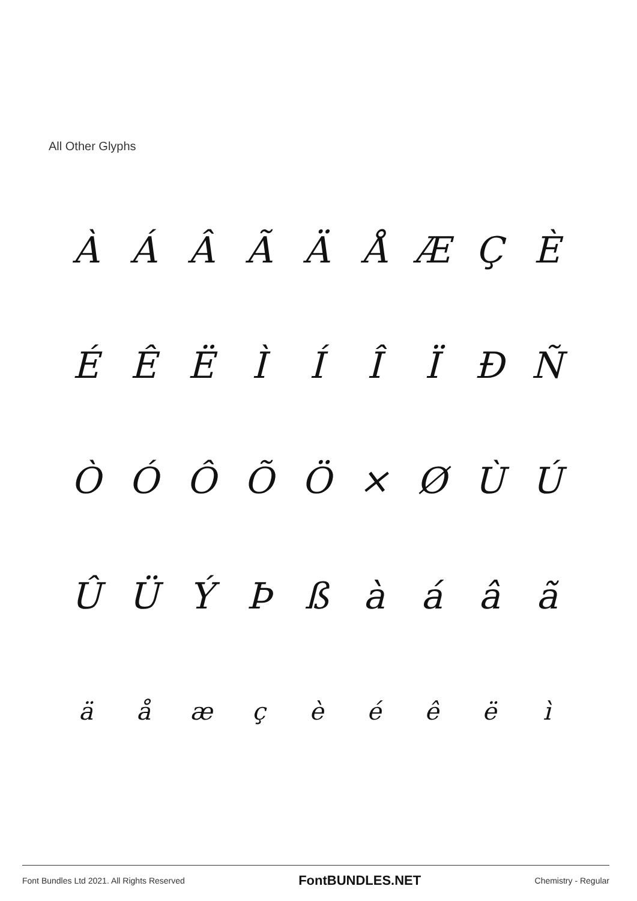All Other Glyphs
À Á Â Ã Ä Å Æ Ç È
É Ê Ë Ì Í Î Ï Ð Ñ
Ò Ó Ô Õ Ö × Ø Ù Ú
Û Ü Ý Þ ß à á â ã
ä å æ ç è é ê ë ì
Font Bundles Ltd 2021. All Rights Reserved FontBUNDLES.NET Chemistry - Regular